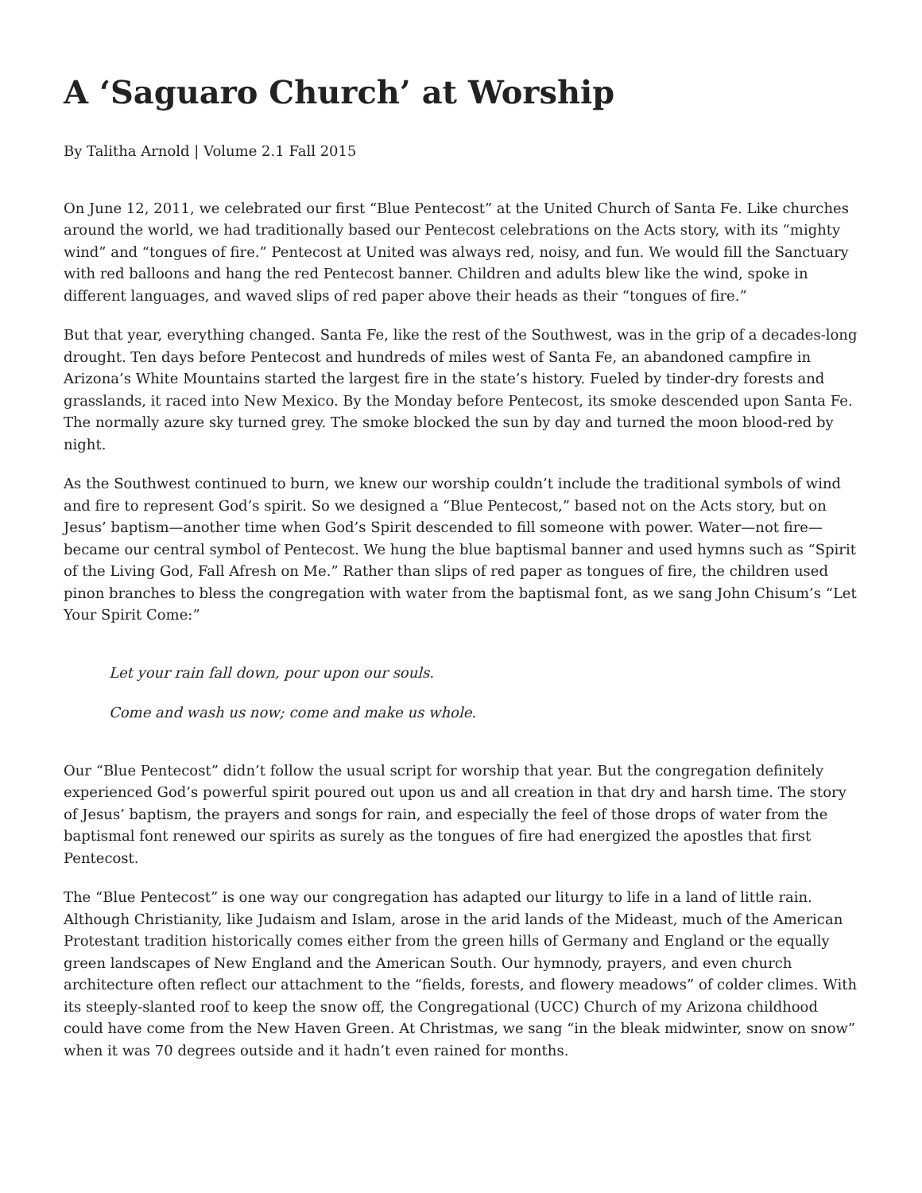A ‘Saguaro Church’ at Worship
By Talitha Arnold | Volume 2.1 Fall 2015
On June 12, 2011, we celebrated our first “Blue Pentecost” at the United Church of Santa Fe. Like churches around the world, we had traditionally based our Pentecost celebrations on the Acts story, with its “mighty wind” and “tongues of fire.” Pentecost at United was always red, noisy, and fun. We would fill the Sanctuary with red balloons and hang the red Pentecost banner. Children and adults blew like the wind, spoke in different languages, and waved slips of red paper above their heads as their “tongues of fire.”
But that year, everything changed. Santa Fe, like the rest of the Southwest, was in the grip of a decades-long drought. Ten days before Pentecost and hundreds of miles west of Santa Fe, an abandoned campfire in Arizona’s White Mountains started the largest fire in the state’s history. Fueled by tinder-dry forests and grasslands, it raced into New Mexico. By the Monday before Pentecost, its smoke descended upon Santa Fe. The normally azure sky turned grey. The smoke blocked the sun by day and turned the moon blood-red by night.
As the Southwest continued to burn, we knew our worship couldn’t include the traditional symbols of wind and fire to represent God’s spirit. So we designed a “Blue Pentecost,” based not on the Acts story, but on Jesus’ baptism—another time when God’s Spirit descended to fill someone with power. Water—not fire—became our central symbol of Pentecost. We hung the blue baptismal banner and used hymns such as “Spirit of the Living God, Fall Afresh on Me.” Rather than slips of red paper as tongues of fire, the children used pinon branches to bless the congregation with water from the baptismal font, as we sang John Chisum’s “Let Your Spirit Come:”
Let your rain fall down, pour upon our souls.
Come and wash us now; come and make us whole.
Our “Blue Pentecost” didn’t follow the usual script for worship that year. But the congregation definitely experienced God’s powerful spirit poured out upon us and all creation in that dry and harsh time. The story of Jesus’ baptism, the prayers and songs for rain, and especially the feel of those drops of water from the baptismal font renewed our spirits as surely as the tongues of fire had energized the apostles that first Pentecost.
The “Blue Pentecost” is one way our congregation has adapted our liturgy to life in a land of little rain. Although Christianity, like Judaism and Islam, arose in the arid lands of the Mideast, much of the American Protestant tradition historically comes either from the green hills of Germany and England or the equally green landscapes of New England and the American South. Our hymnody, prayers, and even church architecture often reflect our attachment to the “fields, forests, and flowery meadows” of colder climes. With its steeply-slanted roof to keep the snow off, the Congregational (UCC) Church of my Arizona childhood could have come from the New Haven Green. At Christmas, we sang “in the bleak midwinter, snow on snow” when it was 70 degrees outside and it hadn’t even rained for months.